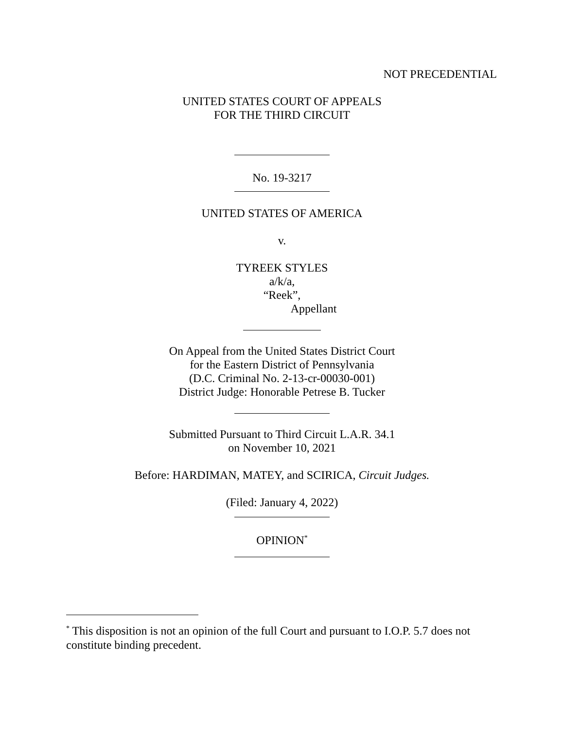NOT PRECEDENTIAL
UNITED STATES COURT OF APPEALS
FOR THE THIRD CIRCUIT
No. 19-3217
UNITED STATES OF AMERICA
v.
TYREEK STYLES
a/k/a,
“Reek”,
Appellant
On Appeal from the United States District Court
for the Eastern District of Pennsylvania
(D.C. Criminal No. 2-13-cr-00030-001)
District Judge: Honorable Petrese B. Tucker
Submitted Pursuant to Third Circuit L.A.R. 34.1
on November 10, 2021
Before: HARDIMAN, MATEY, and SCIRICA, Circuit Judges.
(Filed: January 4, 2022)
OPINION<sup>*</sup>
<sup>*</sup> This disposition is not an opinion of the full Court and pursuant to I.O.P. 5.7 does not constitute binding precedent.